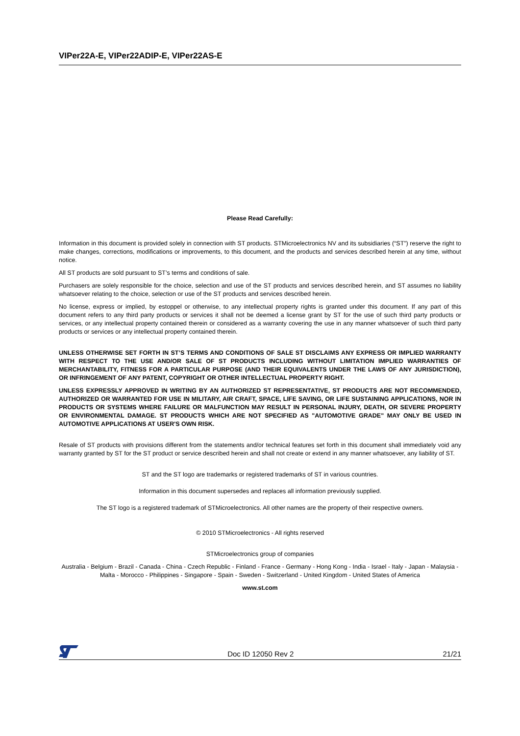VIPer22A-E, VIPer22ADIP-E, VIPer22AS-E
Please Read Carefully:
Information in this document is provided solely in connection with ST products. STMicroelectronics NV and its subsidiaries (“ST”) reserve the right to make changes, corrections, modifications or improvements, to this document, and the products and services described herein at any time, without notice.
All ST products are sold pursuant to ST’s terms and conditions of sale.
Purchasers are solely responsible for the choice, selection and use of the ST products and services described herein, and ST assumes no liability whatsoever relating to the choice, selection or use of the ST products and services described herein.
No license, express or implied, by estoppel or otherwise, to any intellectual property rights is granted under this document. If any part of this document refers to any third party products or services it shall not be deemed a license grant by ST for the use of such third party products or services, or any intellectual property contained therein or considered as a warranty covering the use in any manner whatsoever of such third party products or services or any intellectual property contained therein.
UNLESS OTHERWISE SET FORTH IN ST’S TERMS AND CONDITIONS OF SALE ST DISCLAIMS ANY EXPRESS OR IMPLIED WARRANTY WITH RESPECT TO THE USE AND/OR SALE OF ST PRODUCTS INCLUDING WITHOUT LIMITATION IMPLIED WARRANTIES OF MERCHANTABILITY, FITNESS FOR A PARTICULAR PURPOSE (AND THEIR EQUIVALENTS UNDER THE LAWS OF ANY JURISDICTION), OR INFRINGEMENT OF ANY PATENT, COPYRIGHT OR OTHER INTELLECTUAL PROPERTY RIGHT.
UNLESS EXPRESSLY APPROVED IN WRITING BY AN AUTHORIZED ST REPRESENTATIVE, ST PRODUCTS ARE NOT RECOMMENDED, AUTHORIZED OR WARRANTED FOR USE IN MILITARY, AIR CRAFT, SPACE, LIFE SAVING, OR LIFE SUSTAINING APPLICATIONS, NOR IN PRODUCTS OR SYSTEMS WHERE FAILURE OR MALFUNCTION MAY RESULT IN PERSONAL INJURY, DEATH, OR SEVERE PROPERTY OR ENVIRONMENTAL DAMAGE. ST PRODUCTS WHICH ARE NOT SPECIFIED AS "AUTOMOTIVE GRADE" MAY ONLY BE USED IN AUTOMOTIVE APPLICATIONS AT USER'S OWN RISK.
Resale of ST products with provisions different from the statements and/or technical features set forth in this document shall immediately void any warranty granted by ST for the ST product or service described herein and shall not create or extend in any manner whatsoever, any liability of ST.
ST and the ST logo are trademarks or registered trademarks of ST in various countries.
Information in this document supersedes and replaces all information previously supplied.
The ST logo is a registered trademark of STMicroelectronics. All other names are the property of their respective owners.
© 2010 STMicroelectronics - All rights reserved
STMicroelectronics group of companies
Australia - Belgium - Brazil - Canada - China - Czech Republic - Finland - France - Germany - Hong Kong - India - Israel - Italy - Japan - Malaysia - Malta - Morocco - Philippines - Singapore - Spain - Sweden - Switzerland - United Kingdom - United States of America
www.st.com
Doc ID 12050 Rev 2 21/21